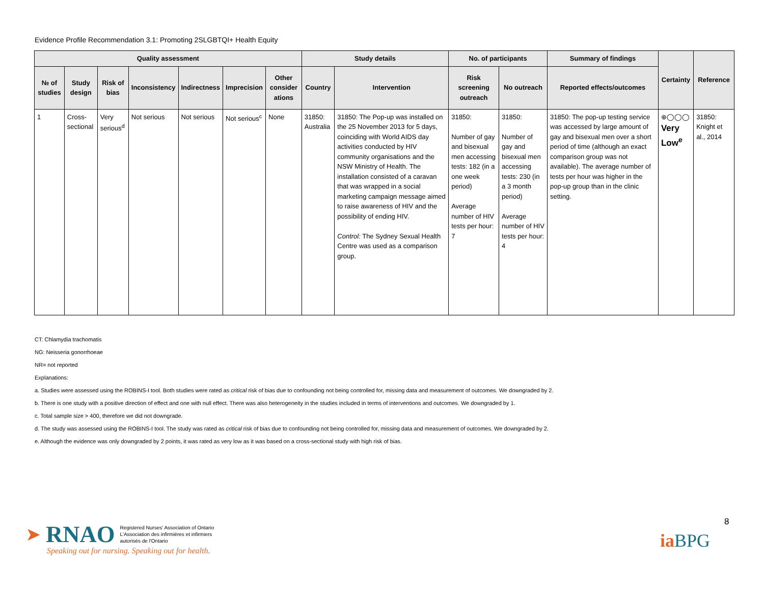Evidence Profile Recommendation 3.1: Promoting 2SLGBTQI+ Health Equity
| Quality assessment | | | | | | | Study details | | No. of participants | | Summary of findings | Certainty | Reference |
| --- | --- | --- | --- | --- | --- | --- | --- | --- | --- | --- | --- | --- | --- |
| № of studies | Study design | Risk of bias | Inconsistency | Indirectness | Imprecision | Other consider ations | Country | Intervention | Risk screening outreach | No outreach | Reported effects/outcomes | | |
| 1 | Cross-sectional | Very serious<sup>d</sup> | Not serious | Not serious | Not serious<sup>c</sup> | None | 31850: Australia | 31850: The Pop-up was installed on the 25 November 2013 for 5 days, coinciding with World AIDS day activities conducted by HIV community organisations and the NSW Ministry of Health. The installation consisted of a caravan that was wrapped in a social marketing campaign message aimed to raise awareness of HIV and the possibility of ending HIV. Control: The Sydney Sexual Health Centre was used as a comparison group. | 31850: Number of gay and bisexual men accessing tests: 182 (in a one week period) Average number of HIV tests per hour: 7 | 31850: Number of gay and bisexual men accessing tests: 230 (in a 3 month period) Average number of HIV tests per hour: 4 | 31850: The pop-up testing service was accessed by large amount of gay and bisexual men over a short period of time (although an exact comparison group was not available). The average number of tests per hour was higher in the pop-up group than in the clinic setting. | ⊕◯◯◯ Very Low<sup>e</sup> | 31850: Knight et al., 2014 |
CT: Chlamydia trachomatis
NG: Neisseria gonorrhoeae
NR= not reported
Explanations:
a. Studies were assessed using the ROBINS-I tool. Both studies were rated as critical risk of bias due to confounding not being controlled for, missing data and measurement of outcomes. We downgraded by 2.
b. There is one study with a positive direction of effect and one with null effect. There was also heterogeneity in the studies included in terms of interventions and outcomes. We downgraded by 1.
c. Total sample size > 400, therefore we did not downgrade.
d. The study was assessed using the ROBINS-I tool. The study was rated as critical risk of bias due to confounding not being controlled for, missing data and measurement of outcomes. We downgraded by 2.
e. Although the evidence was only downgraded by 2 points, it was rated as very low as it was based on a cross-sectional study with high risk of bias.
➤ RNAO
Registered Nurses' Association of Ontario
L'Association des infirmières et infirmiers
autorisés de l'Ontario
Speaking out for nursing. Speaking out for health.
8
ia BPG